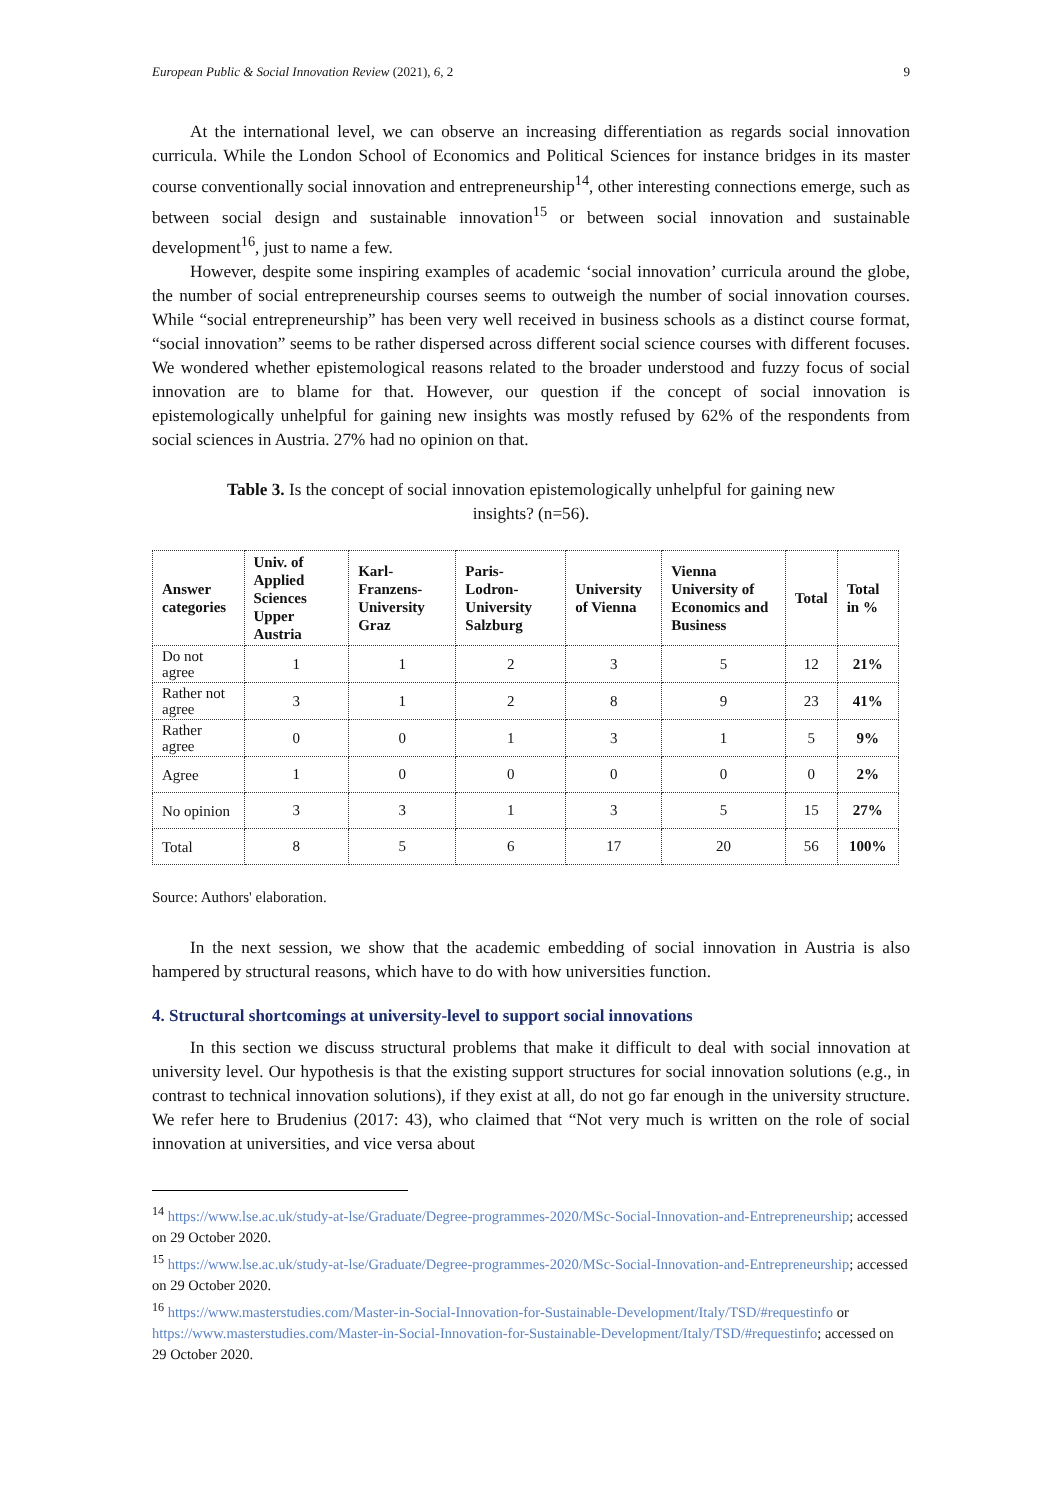European Public & Social Innovation Review (2021), 6, 2 9
At the international level, we can observe an increasing differentiation as regards social innovation curricula. While the London School of Economics and Political Sciences for instance bridges in its master course conventionally social innovation and entrepreneurship<sup>14</sup>, other interesting connections emerge, such as between social design and sustainable innovation<sup>15</sup> or between social innovation and sustainable development<sup>16</sup>, just to name a few.
However, despite some inspiring examples of academic ‘social innovation’ curricula around the globe, the number of social entrepreneurship courses seems to outweigh the number of social innovation courses. While “social entrepreneurship” has been very well received in business schools as a distinct course format, “social innovation” seems to be rather dispersed across different social science courses with different focuses. We wondered whether epistemological reasons related to the broader understood and fuzzy focus of social innovation are to blame for that. However, our question if the concept of social innovation is epistemologically unhelpful for gaining new insights was mostly refused by 62% of the respondents from social sciences in Austria. 27% had no opinion on that.
Table 3. Is the concept of social innovation epistemologically unhelpful for gaining new insights? (n=56).
| Answer categories | Univ. of Applied Sciences Upper Austria | Karl-Franzens-University Graz | Paris-Lodron-University Salzburg | University of Vienna | Vienna University of Economics and Business | Total | Total in % |
| --- | --- | --- | --- | --- | --- | --- | --- |
| Do not agree | 1 | 1 | 2 | 3 | 5 | 12 | 21% |
| Rather not agree | 3 | 1 | 2 | 8 | 9 | 23 | 41% |
| Rather agree | 0 | 0 | 1 | 3 | 1 | 5 | 9% |
| Agree | 1 | 0 | 0 | 0 | 0 | 0 | 2% |
| No opinion | 3 | 3 | 1 | 3 | 5 | 15 | 27% |
| Total | 8 | 5 | 6 | 17 | 20 | 56 | 100% |
Source: Authors' elaboration.
In the next session, we show that the academic embedding of social innovation in Austria is also hampered by structural reasons, which have to do with how universities function.
4. Structural shortcomings at university-level to support social innovations
In this section we discuss structural problems that make it difficult to deal with social innovation at university level. Our hypothesis is that the existing support structures for social innovation solutions (e.g., in contrast to technical innovation solutions), if they exist at all, do not go far enough in the university structure. We refer here to Brudenius (2017: 43), who claimed that “Not very much is written on the role of social innovation at universities, and vice versa about
<sup>14</sup> https://www.lse.ac.uk/study-at-lse/Graduate/Degree-programmes-2020/MSc-Social-Innovation-and-Entrepreneurship; accessed on 29 October 2020.
<sup>15</sup> https://www.lse.ac.uk/study-at-lse/Graduate/Degree-programmes-2020/MSc-Social-Innovation-and-Entrepreneurship; accessed on 29 October 2020.
<sup>16</sup> https://www.masterstudies.com/Master-in-Social-Innovation-for-Sustainable-Development/Italy/TSD/#requestinfo or https://www.masterstudies.com/Master-in-Social-Innovation-for-Sustainable-Development/Italy/TSD/#requestinfo; accessed on 29 October 2020.